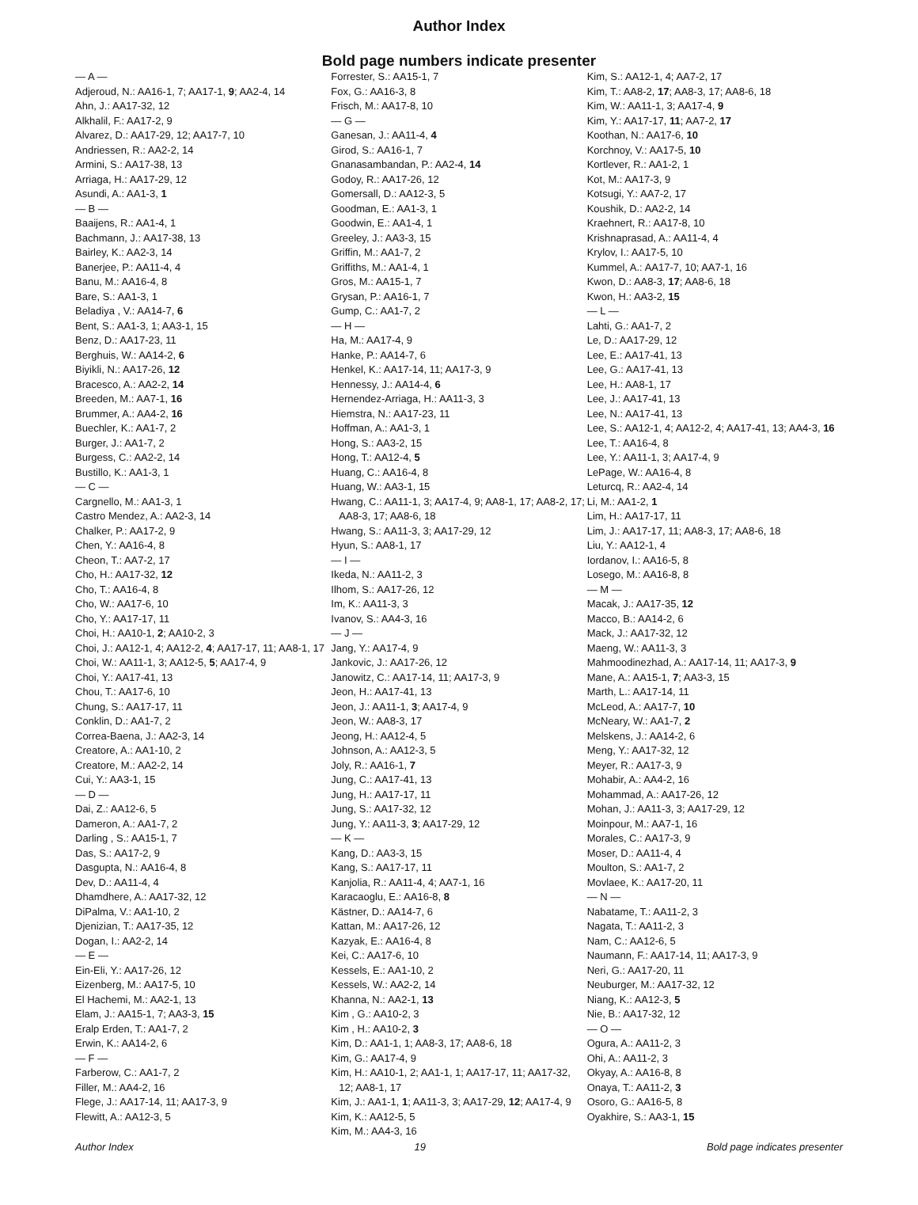Author Index
Bold page numbers indicate presenter
— A —
Adjeroud, N.: AA16-1, 7; AA17-1, 9; AA2-4, 14
Ahn, J.: AA17-32, 12
Alkhalil, F.: AA17-2, 9
Alvarez, D.: AA17-29, 12; AA17-7, 10
Andriessen, R.: AA2-2, 14
Armini, S.: AA17-38, 13
Arriaga, H.: AA17-29, 12
Asundi, A.: AA1-3, 1
— B —
Baaijens, R.: AA1-4, 1
Bachmann, J.: AA17-38, 13
Bairley, K.: AA2-3, 14
Banerjee, P.: AA11-4, 4
Banu, M.: AA16-4, 8
Bare, S.: AA1-3, 1
Beladiya , V.: AA14-7, 6
Bent, S.: AA1-3, 1; AA3-1, 15
Benz, D.: AA17-23, 11
Berghuis, W.: AA14-2, 6
Biyikli, N.: AA17-26, 12
Bracesco, A.: AA2-2, 14
Breeden, M.: AA7-1, 16
Brummer, A.: AA4-2, 16
Buechler, K.: AA1-7, 2
Burger, J.: AA1-7, 2
Burgess, C.: AA2-2, 14
Bustillo, K.: AA1-3, 1
— C —
Cargnello, M.: AA1-3, 1
Castro Mendez, A.: AA2-3, 14
Chalker, P.: AA17-2, 9
Chen, Y.: AA16-4, 8
Cheon, T.: AA7-2, 17
Cho, H.: AA17-32, 12
Cho, T.: AA16-4, 8
Cho, W.: AA17-6, 10
Cho, Y.: AA17-17, 11
Choi, H.: AA10-1, 2; AA10-2, 3
Choi, J.: AA12-1, 4; AA12-2, 4; AA17-17, 11; AA8-1, 17
Choi, W.: AA11-1, 3; AA12-5, 5; AA17-4, 9
Choi, Y.: AA17-41, 13
Chou, T.: AA17-6, 10
Chung, S.: AA17-17, 11
Conklin, D.: AA1-7, 2
Correa-Baena, J.: AA2-3, 14
Creatore, A.: AA1-10, 2
Creatore, M.: AA2-2, 14
Cui, Y.: AA3-1, 15
— D —
Dai, Z.: AA12-6, 5
Dameron, A.: AA1-7, 2
Darling , S.: AA15-1, 7
Das, S.: AA17-2, 9
Dasgupta, N.: AA16-4, 8
Dev, D.: AA11-4, 4
Dhamdhere, A.: AA17-32, 12
DiPalma, V.: AA1-10, 2
Djenizian, T.: AA17-35, 12
Dogan, I.: AA2-2, 14
— E —
Ein-Eli, Y.: AA17-26, 12
Eizenberg, M.: AA17-5, 10
El Hachemi, M.: AA2-1, 13
Elam, J.: AA15-1, 7; AA3-3, 15
Eralp Erden, T.: AA1-7, 2
Erwin, K.: AA14-2, 6
— F —
Farberow, C.: AA1-7, 2
Filler, M.: AA4-2, 16
Flege, J.: AA17-14, 11; AA17-3, 9
Flewitt, A.: AA12-3, 5
Forrester, S.: AA15-1, 7
Fox, G.: AA16-3, 8
Frisch, M.: AA17-8, 10
— G —
Ganesan, J.: AA11-4, 4
Girod, S.: AA16-1, 7
Gnanasambandan, P.: AA2-4, 14
Godoy, R.: AA17-26, 12
Gomersall, D.: AA12-3, 5
Goodman, E.: AA1-3, 1
Goodwin, E.: AA1-4, 1
Greeley, J.: AA3-3, 15
Griffin, M.: AA1-7, 2
Griffiths, M.: AA1-4, 1
Gros, M.: AA15-1, 7
Grysan, P.: AA16-1, 7
Gump, C.: AA1-7, 2
— H —
Ha, M.: AA17-4, 9
Hanke, P.: AA14-7, 6
Henkel, K.: AA17-14, 11; AA17-3, 9
Hennessy, J.: AA14-4, 6
Hernendez-Arriaga, H.: AA11-3, 3
Hiemstra, N.: AA17-23, 11
Hoffman, A.: AA1-3, 1
Hong, S.: AA3-2, 15
Hong, T.: AA12-4, 5
Huang, C.: AA16-4, 8
Huang, W.: AA3-1, 15
Hwang, C.: AA11-1, 3; AA17-4, 9; AA8-1, 17; AA8-2, 17; AA8-3, 17; AA8-6, 18
Hwang, S.: AA11-3, 3; AA17-29, 12
Hyun, S.: AA8-1, 17
— I —
Ikeda, N.: AA11-2, 3
Ilhom, S.: AA17-26, 12
Im, K.: AA11-3, 3
Ivanov, S.: AA4-3, 16
— J —
Jang, Y.: AA17-4, 9
Jankovic, J.: AA17-26, 12
Janowitz, C.: AA17-14, 11; AA17-3, 9
Jeon, H.: AA17-41, 13
Jeon, J.: AA11-1, 3; AA17-4, 9
Jeon, W.: AA8-3, 17
Jeong, H.: AA12-4, 5
Johnson, A.: AA12-3, 5
Joly, R.: AA16-1, 7
Jung, C.: AA17-41, 13
Jung, H.: AA17-17, 11
Jung, S.: AA17-32, 12
Jung, Y.: AA11-3, 3; AA17-29, 12
— K —
Kang, D.: AA3-3, 15
Kang, S.: AA17-17, 11
Kanjolia, R.: AA11-4, 4; AA7-1, 16
Karacaoglu, E.: AA16-8, 8
Kästner, D.: AA14-7, 6
Kattan, M.: AA17-26, 12
Kazyak, E.: AA16-4, 8
Kei, C.: AA17-6, 10
Kessels, E.: AA1-10, 2
Kessels, W.: AA2-2, 14
Khanna, N.: AA2-1, 13
Kim , G.: AA10-2, 3
Kim , H.: AA10-2, 3
Kim, D.: AA1-1, 1; AA8-3, 17; AA8-6, 18
Kim, G.: AA17-4, 9
Kim, H.: AA10-1, 2; AA1-1, 1; AA17-17, 11; AA17-32, 12; AA8-1, 17
Kim, J.: AA1-1, 1; AA11-3, 3; AA17-29, 12; AA17-4, 9
Kim, K.: AA12-5, 5
Kim, M.: AA4-3, 16
Kim, S.: AA12-1, 4; AA7-2, 17
Kim, T.: AA8-2, 17; AA8-3, 17; AA8-6, 18
Kim, W.: AA11-1, 3; AA17-4, 9
Kim, Y.: AA17-17, 11; AA7-2, 17
Koothan, N.: AA17-6, 10
Korchnoy, V.: AA17-5, 10
Kortlever, R.: AA1-2, 1
Kot, M.: AA17-3, 9
Kotsugi, Y.: AA7-2, 17
Koushik, D.: AA2-2, 14
Kraehnert, R.: AA17-8, 10
Krishnaprasad, A.: AA11-4, 4
Krylov, I.: AA17-5, 10
Kummel, A.: AA17-7, 10; AA7-1, 16
Kwon, D.: AA8-3, 17; AA8-6, 18
Kwon, H.: AA3-2, 15
— L —
Lahti, G.: AA1-7, 2
Le, D.: AA17-29, 12
Lee, E.: AA17-41, 13
Lee, G.: AA17-41, 13
Lee, H.: AA8-1, 17
Lee, J.: AA17-41, 13
Lee, N.: AA17-41, 13
Lee, S.: AA12-1, 4; AA12-2, 4; AA17-41, 13; AA4-3, 16
Lee, T.: AA16-4, 8
Lee, Y.: AA11-1, 3; AA17-4, 9
LePage, W.: AA16-4, 8
Leturcq, R.: AA2-4, 14
Li, M.: AA1-2, 1
Lim, H.: AA17-17, 11
Lim, J.: AA17-17, 11; AA8-3, 17; AA8-6, 18
Liu, Y.: AA12-1, 4
Iordanov, I.: AA16-5, 8
Losego, M.: AA16-8, 8
— M —
Macak, J.: AA17-35, 12
Macco, B.: AA14-2, 6
Mack, J.: AA17-32, 12
Maeng, W.: AA11-3, 3
Mahmoodinezhad, A.: AA17-14, 11; AA17-3, 9
Mane, A.: AA15-1, 7; AA3-3, 15
Marth, L.: AA17-14, 11
McLeod, A.: AA17-7, 10
McNeary, W.: AA1-7, 2
Melskens, J.: AA14-2, 6
Meng, Y.: AA17-32, 12
Meyer, R.: AA17-3, 9
Mohabir, A.: AA4-2, 16
Mohammad, A.: AA17-26, 12
Mohan, J.: AA11-3, 3; AA17-29, 12
Moinpour, M.: AA7-1, 16
Morales, C.: AA17-3, 9
Moser, D.: AA11-4, 4
Moulton, S.: AA1-7, 2
Movlaee, K.: AA17-20, 11
— N —
Nabatame, T.: AA11-2, 3
Nagata, T.: AA11-2, 3
Nam, C.: AA12-6, 5
Naumann, F.: AA17-14, 11; AA17-3, 9
Neri, G.: AA17-20, 11
Neuburger, M.: AA17-32, 12
Niang, K.: AA12-3, 5
Nie, B.: AA17-32, 12
— O —
Ogura, A.: AA11-2, 3
Ohi, A.: AA11-2, 3
Okyay, A.: AA16-8, 8
Onaya, T.: AA11-2, 3
Osoro, G.: AA16-5, 8
Oyakhire, S.: AA3-1, 15
Author Index 19 Bold page indicates presenter